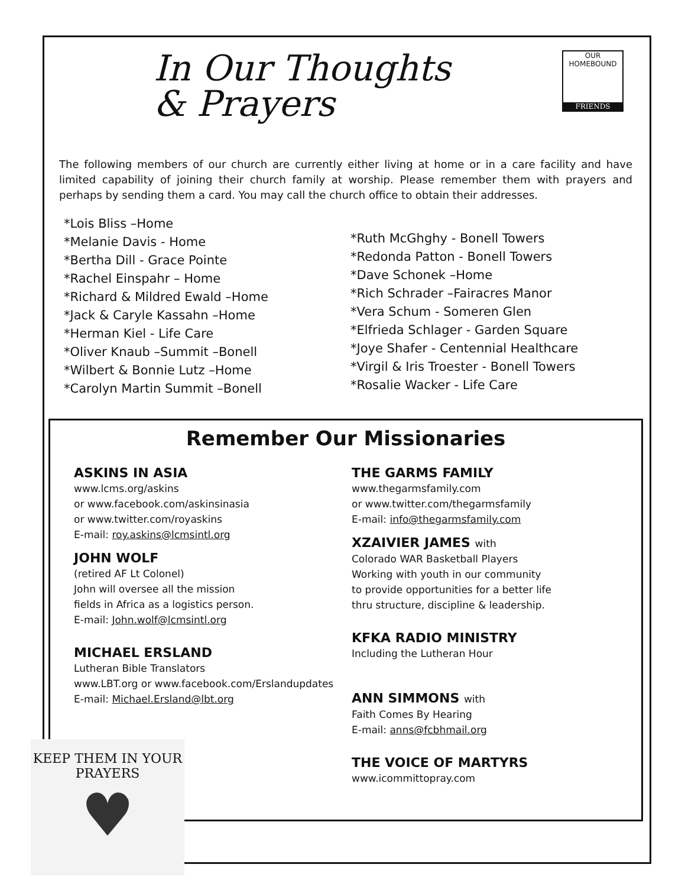In Our Thoughts
& Prayers
OUR HOMEBOUND
FRIENDS
The following members of our church are currently either living at home or in a care facility and have limited capability of joining their church family at worship. Please remember them with prayers and perhaps by sending them a card. You may call the church office to obtain their addresses.
*Lois Bliss –Home
*Melanie Davis - Home
*Bertha Dill - Grace Pointe
*Rachel Einspahr – Home
*Richard & Mildred Ewald –Home
*Jack & Caryle Kassahn –Home
*Herman Kiel - Life Care
*Oliver Knaub –Summit –Bonell
*Wilbert & Bonnie Lutz –Home
*Carolyn Martin Summit –Bonell
*Ruth McGhghy - Bonell Towers
*Redonda Patton - Bonell Towers
*Dave Schonek –Home
*Rich Schrader –Fairacres Manor
*Vera Schum - Someren Glen
*Elfrieda Schlager - Garden Square
*Joye Shafer - Centennial Healthcare
*Virgil & Iris Troester - Bonell Towers
*Rosalie Wacker - Life Care
Remember Our Missionaries
ASKINS IN ASIA
www.lcms.org/askins
or www.facebook.com/askinsinasia
or www.twitter.com/royaskins
E-mail: roy.askins@lcmsintl.org
JOHN WOLF
(retired AF Lt Colonel)
John will oversee all the mission
fields in Africa as a logistics person.
E-mail: John.wolf@lcmsintl.org
MICHAEL ERSLAND
Lutheran Bible Translators
www.LBT.org or www.facebook.com/Erslandupdates
E-mail: Michael.Ersland@lbt.org
THE GARMS FAMILY
www.thegarmsfamily.com
or www.twitter.com/thegarmsfamily
E-mail: info@thegarmsfamily.com
XZAIVIER JAMES with
Colorado WAR Basketball Players
Working with youth in our community
to provide opportunities for a better life
thru structure, discipline & leadership.
KFKA RADIO MINISTRY
Including the Lutheran Hour
ANN SIMMONS with
Faith Comes By Hearing
E-mail: anns@fcbhmail.org
THE VOICE OF MARTYRS
www.icommittopray.com
KEEP THEM IN YOUR PRAYERS
♥